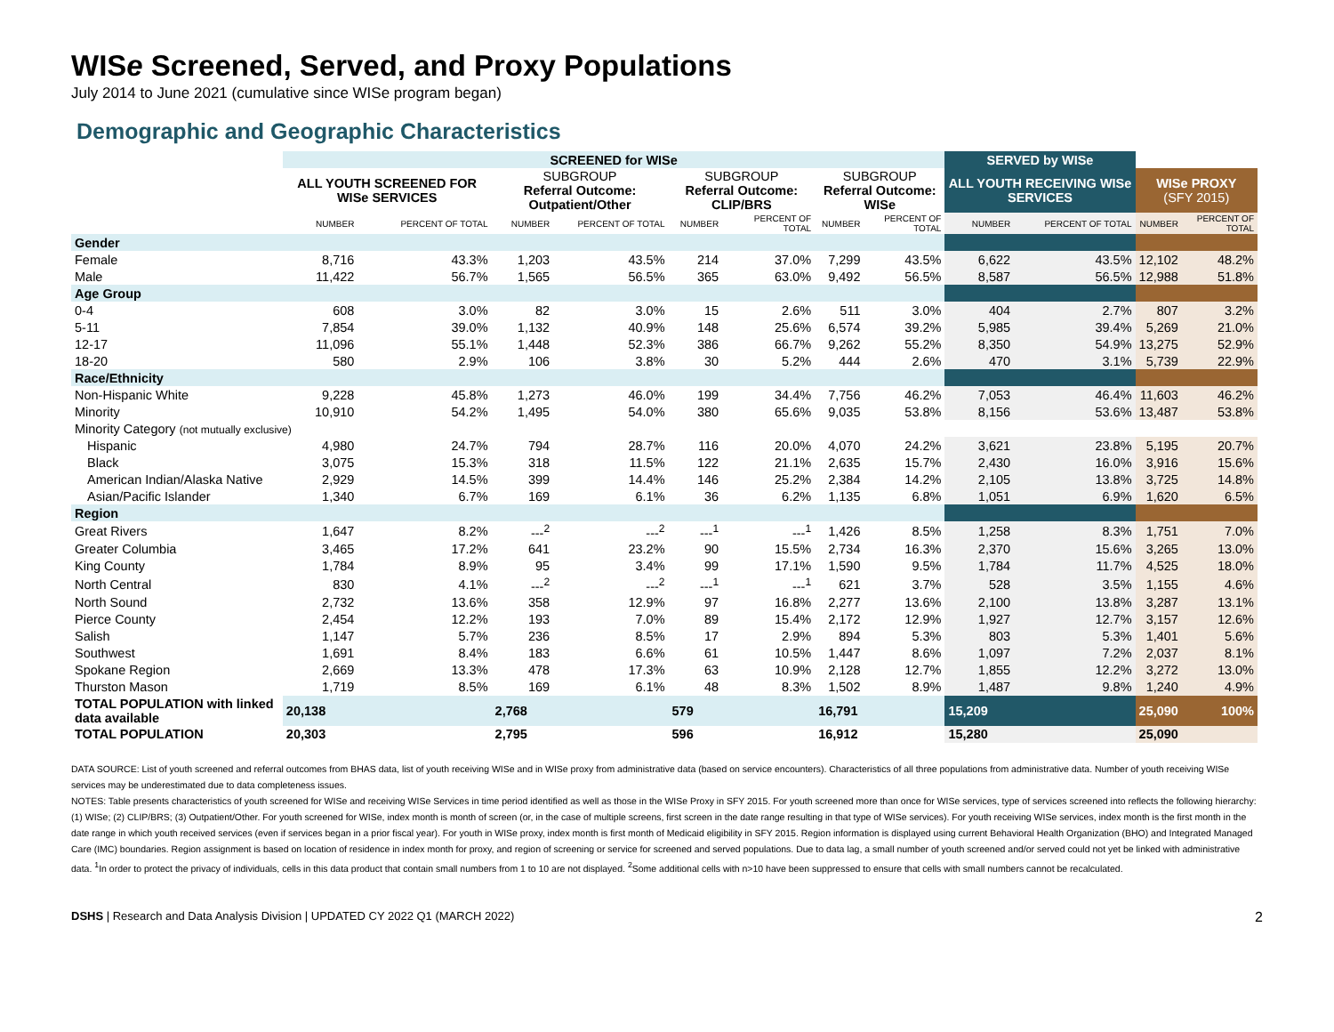WISe Screened, Served, and Proxy Populations
July 2014 to June 2021 (cumulative since WISe program began)
Demographic and Geographic Characteristics
| | SCREENED for WISe | | | | | | | | SERVED by WISe | | | |
| --- | --- | --- | --- | --- | --- | --- | --- | --- | --- | --- | --- | --- |
| | ALL YOUTH SCREENED FOR WISe SERVICES | | SUBGROUP Referral Outcome: Outpatient/Other | | SUBGROUP Referral Outcome: CLIP/BRS | | SUBGROUP Referral Outcome: WISe | | ALL YOUTH RECEIVING WISe SERVICES | | WISe PROXY (SFY 2015) | |
| | NUMBER | PERCENT OF TOTAL | NUMBER | PERCENT OF TOTAL | NUMBER | PERCENT OF TOTAL | NUMBER | PERCENT OF TOTAL | NUMBER | PERCENT OF TOTAL | NUMBER | PERCENT OF TOTAL |
| Gender | | | | | | | | | | | | |
| Female | 8,716 | 43.3% | 1,203 | 43.5% | 214 | 37.0% | 7,299 | 43.5% | 6,622 | 43.5% | 12,102 | 48.2% |
| Male | 11,422 | 56.7% | 1,565 | 56.5% | 365 | 63.0% | 9,492 | 56.5% | 8,587 | 56.5% | 12,988 | 51.8% |
| Age Group | | | | | | | | | | | | |
| 0-4 | 608 | 3.0% | 82 | 3.0% | 15 | 2.6% | 511 | 3.0% | 404 | 2.7% | 807 | 3.2% |
| 5-11 | 7,854 | 39.0% | 1,132 | 40.9% | 148 | 25.6% | 6,574 | 39.2% | 5,985 | 39.4% | 5,269 | 21.0% |
| 12-17 | 11,096 | 55.1% | 1,448 | 52.3% | 386 | 66.7% | 9,262 | 55.2% | 8,350 | 54.9% | 13,275 | 52.9% |
| 18-20 | 580 | 2.9% | 106 | 3.8% | 30 | 5.2% | 444 | 2.6% | 470 | 3.1% | 5,739 | 22.9% |
| Race/Ethnicity | | | | | | | | | | | | |
| Non-Hispanic White | 9,228 | 45.8% | 1,273 | 46.0% | 199 | 34.4% | 7,756 | 46.2% | 7,053 | 46.4% | 11,603 | 46.2% |
| Minority | 10,910 | 54.2% | 1,495 | 54.0% | 380 | 65.6% | 9,035 | 53.8% | 8,156 | 53.6% | 13,487 | 53.8% |
| Minority Category (not mutually exclusive) | | | | | | | | | | | | |
| Hispanic | 4,980 | 24.7% | 794 | 28.7% | 116 | 20.0% | 4,070 | 24.2% | 3,621 | 23.8% | 5,195 | 20.7% |
| Black | 3,075 | 15.3% | 318 | 11.5% | 122 | 21.1% | 2,635 | 15.7% | 2,430 | 16.0% | 3,916 | 15.6% |
| American Indian/Alaska Native | 2,929 | 14.5% | 399 | 14.4% | 146 | 25.2% | 2,384 | 14.2% | 2,105 | 13.8% | 3,725 | 14.8% |
| Asian/Pacific Islander | 1,340 | 6.7% | 169 | 6.1% | 36 | 6.2% | 1,135 | 6.8% | 1,051 | 6.9% | 1,620 | 6.5% |
| Region | | | | | | | | | | | | |
| Great Rivers | 1,647 | 8.2% | ---<sup>2</sup> | ---<sup>2</sup> | ---<sup>1</sup> | ---<sup>1</sup> | 1,426 | 8.5% | 1,258 | 8.3% | 1,751 | 7.0% |
| Greater Columbia | 3,465 | 17.2% | 641 | 23.2% | 90 | 15.5% | 2,734 | 16.3% | 2,370 | 15.6% | 3,265 | 13.0% |
| King County | 1,784 | 8.9% | 95 | 3.4% | 99 | 17.1% | 1,590 | 9.5% | 1,784 | 11.7% | 4,525 | 18.0% |
| North Central | 830 | 4.1% | ---<sup>2</sup> | ---<sup>2</sup> | ---<sup>1</sup> | ---<sup>1</sup> | 621 | 3.7% | 528 | 3.5% | 1,155 | 4.6% |
| North Sound | 2,732 | 13.6% | 358 | 12.9% | 97 | 16.8% | 2,277 | 13.6% | 2,100 | 13.8% | 3,287 | 13.1% |
| Pierce County | 2,454 | 12.2% | 193 | 7.0% | 89 | 15.4% | 2,172 | 12.9% | 1,927 | 12.7% | 3,157 | 12.6% |
| Salish | 1,147 | 5.7% | 236 | 8.5% | 17 | 2.9% | 894 | 5.3% | 803 | 5.3% | 1,401 | 5.6% |
| Southwest | 1,691 | 8.4% | 183 | 6.6% | 61 | 10.5% | 1,447 | 8.6% | 1,097 | 7.2% | 2,037 | 8.1% |
| Spokane Region | 2,669 | 13.3% | 478 | 17.3% | 63 | 10.9% | 2,128 | 12.7% | 1,855 | 12.2% | 3,272 | 13.0% |
| Thurston Mason | 1,719 | 8.5% | 169 | 6.1% | 48 | 8.3% | 1,502 | 8.9% | 1,487 | 9.8% | 1,240 | 4.9% |
| TOTAL POPULATION with linked data available | 20,138 | | 2,768 | | 579 | | 16,791 | | 15,209 | | 25,090 | 100% |
| TOTAL POPULATION | 20,303 | | 2,795 | | 596 | | 16,912 | | 15,280 | | 25,090 | |
DATA SOURCE: List of youth screened and referral outcomes from BHAS data, list of youth receiving WISe and in WISe proxy from administrative data (based on service encounters). Characteristics of all three populations from administrative data. Number of youth receiving WISe services may be underestimated due to data completeness issues.
NOTES: Table presents characteristics of youth screened for WISe and receiving WISe Services in time period identified as well as those in the WISe Proxy in SFY 2015. For youth screened more than once for WISe services, type of services screened into reflects the following hierarchy: (1) WISe; (2) CLIP/BRS; (3) Outpatient/Other. For youth screened for WISe, index month is month of screen (or, in the case of multiple screens, first screen in the date range resulting in that type of WISe services). For youth receiving WISe services, index month is the first month in the date range in which youth received services (even if services began in a prior fiscal year). For youth in WISe proxy, index month is first month of Medicaid eligibility in SFY 2015. Region information is displayed using current Behavioral Health Organization (BHO) and Integrated Managed Care (IMC) boundaries. Region assignment is based on location of residence in index month for proxy, and region of screening or service for screened and served populations. Due to data lag, a small number of youth screened and/or served could not yet be linked with administrative data. <sup>1</sup>In order to protect the privacy of individuals, cells in this data product that contain small numbers from 1 to 10 are not displayed. <sup>2</sup>Some additional cells with n>10 have been suppressed to ensure that cells with small numbers cannot be recalculated.
DSHS | Research and Data Analysis Division | UPDATED CY 2022 Q1 (MARCH 2022) 2